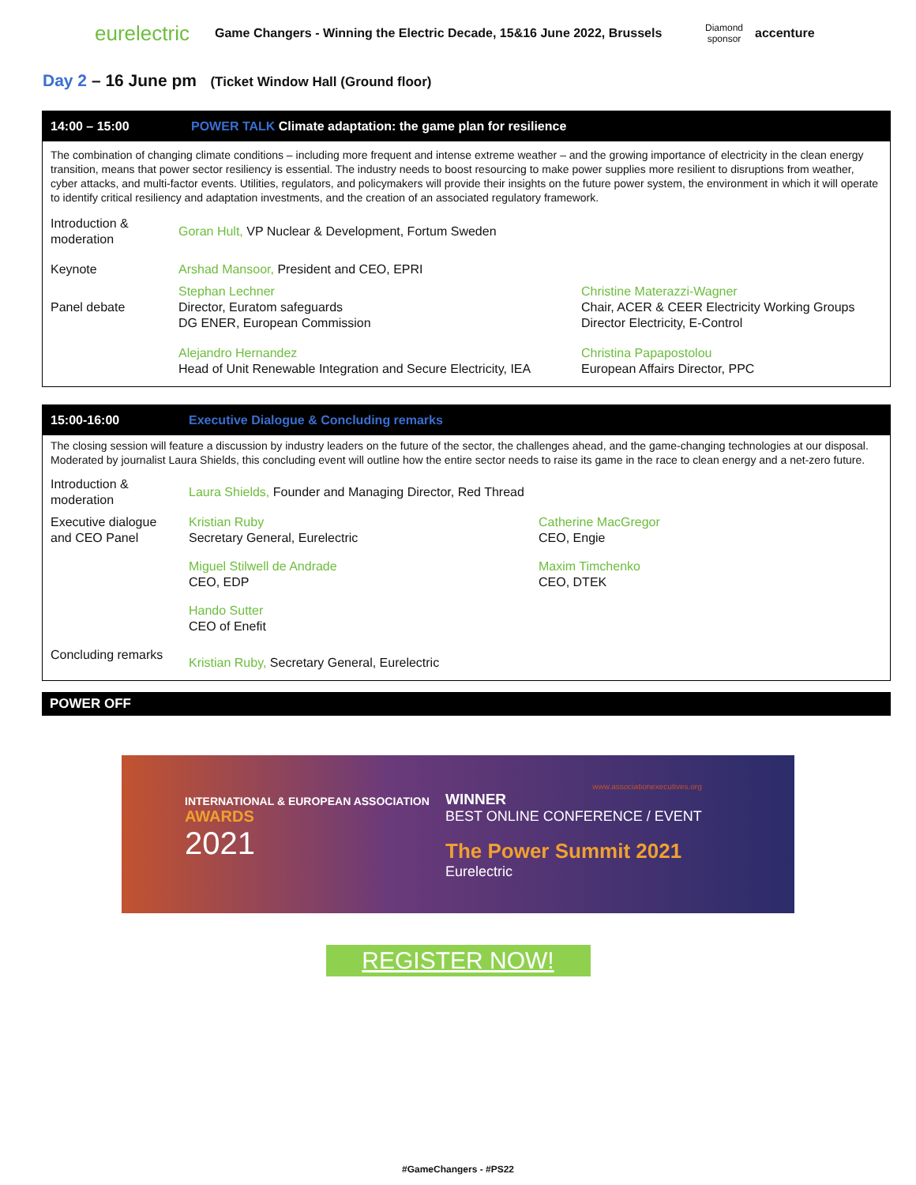eurelectric
Game Changers - Winning the Electric Decade, 15&16 June 2022, Brussels
Diamond sponsor
accenture
Day 2 – 16 June pm (Ticket Window Hall (Ground floor)
14:00 – 15:00 POWER TALK Climate adaptation: the game plan for resilience
The combination of changing climate conditions – including more frequent and intense extreme weather – and the growing importance of electricity in the clean energy transition, means that power sector resiliency is essential. The industry needs to boost resourcing to make power supplies more resilient to disruptions from weather, cyber attacks, and multi-factor events. Utilities, regulators, and policymakers will provide their insights on the future power system, the environment in which it will operate to identify critical resiliency and adaptation investments, and the creation of an associated regulatory framework.
| Introduction & moderation | Goran Hult, VP Nuclear & Development, Fortum Sweden | |
| Keynote | Arshad Mansoor, President and CEO, EPRI | |
| Panel debate | Stephan Lechner Director, Euratom safeguards DG ENER, European Commission | Christine Materazzi-Wagner Chair, ACER & CEER Electricity Working Groups Director Electricity, E-Control |
| | Alejandro Hernandez Head of Unit Renewable Integration and Secure Electricity, IEA | Christina Papapostolou European Affairs Director, PPC |
15:00-16:00 Executive Dialogue & Concluding remarks
The closing session will feature a discussion by industry leaders on the future of the sector, the challenges ahead, and the game-changing technologies at our disposal. Moderated by journalist Laura Shields, this concluding event will outline how the entire sector needs to raise its game in the race to clean energy and a net-zero future.
| Introduction & moderation | Laura Shields, Founder and Managing Director, Red Thread | |
| Executive dialogue and CEO Panel | Kristian Ruby Secretary General, Eurelectric | Catherine MacGregor CEO, Engie |
| | Miguel Stilwell de Andrade CEO, EDP | Maxim Timchenko CEO, DTEK |
| | Hando Sutter CEO of Enefit | |
| Concluding remarks | Kristian Ruby, Secretary General, Eurelectric | |
POWER OFF
INTERNATIONAL & EUROPEAN ASSOCIATION
AWARDS
2021
www.associationexecutives.org
WINNER
BEST ONLINE CONFERENCE / EVENT
The Power Summit 2021
Eurelectric
REGISTER NOW!
#GameChangers - #PS22